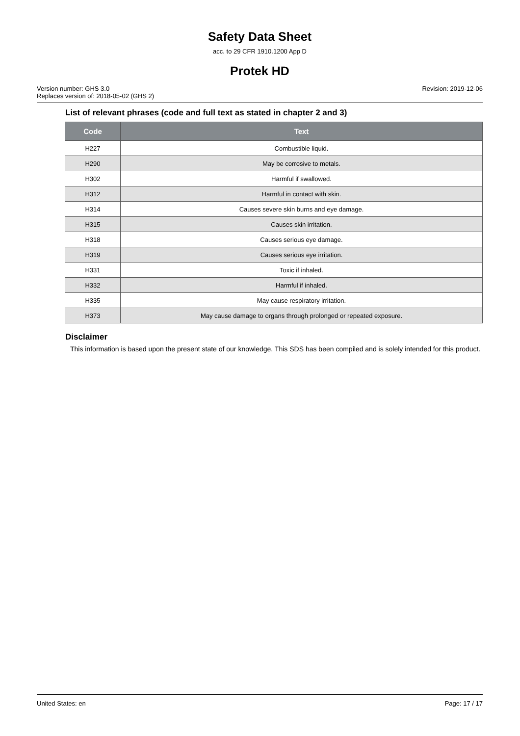Safety Data Sheet
acc. to 29 CFR 1910.1200 App D
Protek HD
Version number: GHS 3.0
Replaces version of: 2018-05-02 (GHS 2)
Revision: 2019-12-06
List of relevant phrases (code and full text as stated in chapter 2 and 3)
| Code | Text |
| --- | --- |
| H227 | Combustible liquid. |
| H290 | May be corrosive to metals. |
| H302 | Harmful if swallowed. |
| H312 | Harmful in contact with skin. |
| H314 | Causes severe skin burns and eye damage. |
| H315 | Causes skin irritation. |
| H318 | Causes serious eye damage. |
| H319 | Causes serious eye irritation. |
| H331 | Toxic if inhaled. |
| H332 | Harmful if inhaled. |
| H335 | May cause respiratory irritation. |
| H373 | May cause damage to organs through prolonged or repeated exposure. |
Disclaimer
This information is based upon the present state of our knowledge. This SDS has been compiled and is solely intended for this product.
United States: en Page: 17 / 17